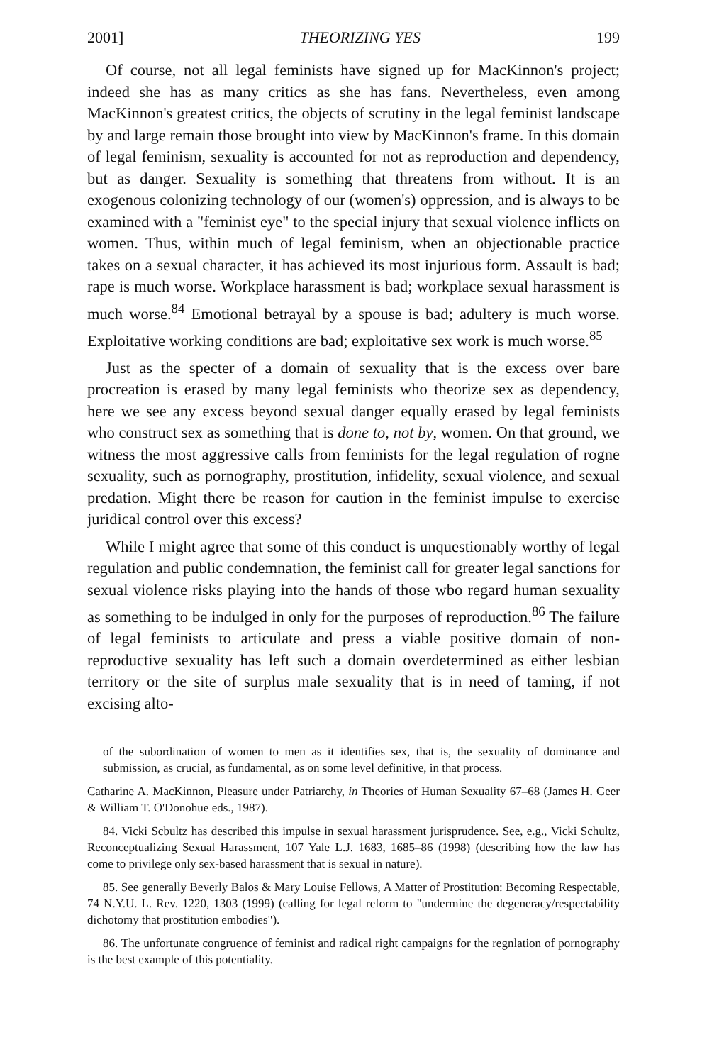2001] THEORIZING YES 199
Of course, not all legal feminists have signed up for MacKinnon's project; indeed she has as many critics as she has fans. Nevertheless, even among MacKinnon's greatest critics, the objects of scrutiny in the legal feminist landscape by and large remain those brought into view by MacKinnon's frame. In this domain of legal feminism, sexuality is accounted for not as reproduction and dependency, but as danger. Sexuality is something that threatens from without. It is an exogenous colonizing technology of our (women's) oppression, and is always to be examined with a "feminist eye" to the special injury that sexual violence inflicts on women. Thus, within much of legal feminism, when an objectionable practice takes on a sexual character, it has achieved its most injurious form. Assault is bad; rape is much worse. Workplace harassment is bad; workplace sexual harassment is much worse.<sup>84</sup> Emotional betrayal by a spouse is bad; adultery is much worse. Exploitative working conditions are bad; exploitative sex work is much worse.<sup>85</sup>
Just as the specter of a domain of sexuality that is the excess over bare procreation is erased by many legal feminists who theorize sex as dependency, here we see any excess beyond sexual danger equally erased by legal feminists who construct sex as something that is done to, not by, women. On that ground, we witness the most aggressive calls from feminists for the legal regulation of rogne sexuality, such as pornography, prostitution, infidelity, sexual violence, and sexual predation. Might there be reason for caution in the feminist impulse to exercise juridical control over this excess?
While I might agree that some of this conduct is unquestionably worthy of legal regulation and public condemnation, the feminist call for greater legal sanctions for sexual violence risks playing into the hands of those wbo regard human sexuality as something to be indulged in only for the purposes of reproduction.<sup>86</sup> The failure of legal feminists to articulate and press a viable positive domain of non-reproductive sexuality has left such a domain overdetermined as either lesbian territory or the site of surplus male sexuality that is in need of taming, if not excising alto-
of the subordination of women to men as it identifies sex, that is, the sexuality of dominance and submission, as crucial, as fundamental, as on some level definitive, in that process.
Catharine A. MacKinnon, Pleasure under Patriarchy, in Theories of Human Sexuality 67–68 (James H. Geer & William T. O'Donohue eds., 1987).
84. Vicki Scbultz has described this impulse in sexual harassment jurisprudence. See, e.g., Vicki Schultz, Reconceptualizing Sexual Harassment, 107 Yale L.J. 1683, 1685–86 (1998) (describing how the law has come to privilege only sex-based harassment that is sexual in nature).
85. See generally Beverly Balos & Mary Louise Fellows, A Matter of Prostitution: Becoming Respectable, 74 N.Y.U. L. Rev. 1220, 1303 (1999) (calling for legal reform to "undermine the degeneracy/respectability dichotomy that prostitution embodies").
86. The unfortunate congruence of feminist and radical right campaigns for the regnlation of pornography is the best example of this potentiality.